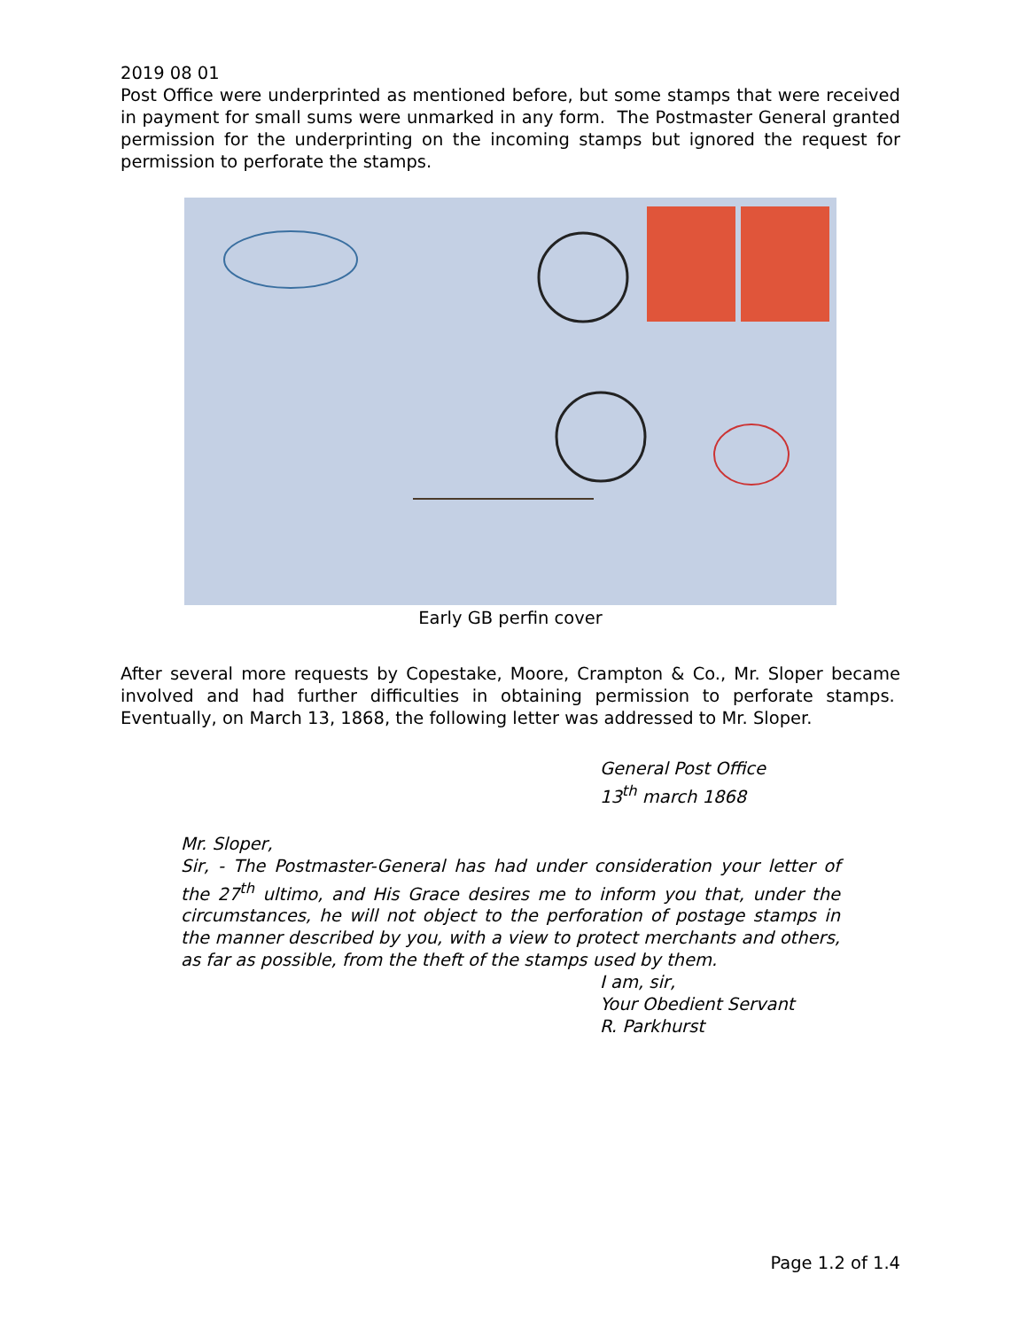2019 08 01
Post Office were underprinted as mentioned before, but some stamps that were received in payment for small sums were unmarked in any form. The Postmaster General granted permission for the underprinting on the incoming stamps but ignored the request for permission to perforate the stamps.
Early GB perfin cover
After several more requests by Copestake, Moore, Crampton & Co., Mr. Sloper became involved and had further difficulties in obtaining permission to perforate stamps. Eventually, on March 13, 1868, the following letter was addressed to Mr. Sloper.
General Post Office
13<sup>th</sup> march 1868
Mr. Sloper,
Sir, - The Postmaster-General has had under consideration your letter of the 27<sup>th</sup> ultimo, and His Grace desires me to inform you that, under the circumstances, he will not object to the perforation of postage stamps in the manner described by you, with a view to protect merchants and others, as far as possible, from the theft of the stamps used by them.
I am, sir,
Your Obedient Servant
R. Parkhurst
Page 1.2 of 1.4